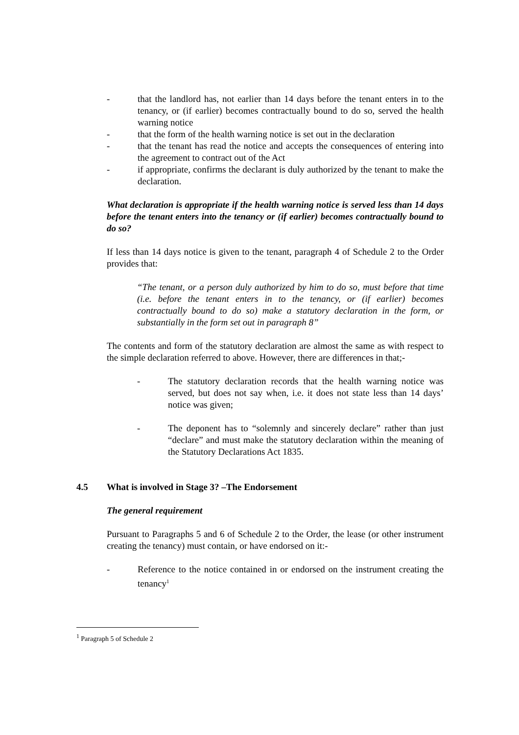- that the landlord has, not earlier than 14 days before the tenant enters in to the tenancy, or (if earlier) becomes contractually bound to do so, served the health warning notice
- that the form of the health warning notice is set out in the declaration
- that the tenant has read the notice and accepts the consequences of entering into the agreement to contract out of the Act
- if appropriate, confirms the declarant is duly authorized by the tenant to make the declaration.
What declaration is appropriate if the health warning notice is served less than 14 days before the tenant enters into the tenancy or (if earlier) becomes contractually bound to do so?
If less than 14 days notice is given to the tenant, paragraph 4 of Schedule 2 to the Order provides that:
“The tenant, or a person duly authorized by him to do so, must before that time (i.e. before the tenant enters in to the tenancy, or (if earlier) becomes contractually bound to do so) make a statutory declaration in the form, or substantially in the form set out in paragraph 8”
The contents and form of the statutory declaration are almost the same as with respect to the simple declaration referred to above. However, there are differences in that;-
- The statutory declaration records that the health warning notice was served, but does not say when, i.e. it does not state less than 14 days’ notice was given;
- The deponent has to “solemnly and sincerely declare” rather than just “declare” and must make the statutory declaration within the meaning of the Statutory Declarations Act 1835.
4.5 What is involved in Stage 3? –The Endorsement
The general requirement
Pursuant to Paragraphs 5 and 6 of Schedule 2 to the Order, the lease (or other instrument creating the tenancy) must contain, or have endorsed on it:-
- Reference to the notice contained in or endorsed on the instrument creating the tenancy<sup>1</sup>
<sup>1</sup> Paragraph 5 of Schedule 2